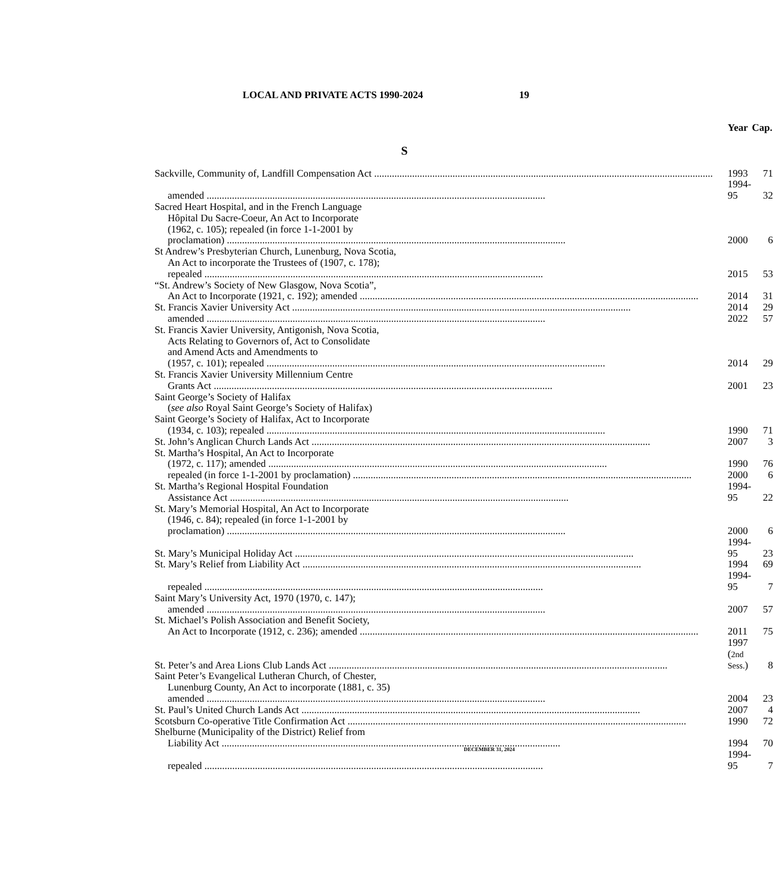LOCAL AND PRIVATE ACTS 1990-2024 19
| | Year | Cap. |
| --- | --- | --- |
| S | | |
| Sackville, Community of, Landfill Compensation Act | 1993 | 71 |
| amended | 1994-95 | 32 |
| Sacred Heart Hospital, and in the French Language Hôpital Du Sacre-Coeur, An Act to Incorporate (1962, c. 105); repealed (in force 1-1-2001 by proclamation) | 2000 | 6 |
| St Andrew’s Presbyterian Church, Lunenburg, Nova Scotia, An Act to incorporate the Trustees of (1907, c. 178); repealed | 2015 | 53 |
| “St. Andrew’s Society of New Glasgow, Nova Scotia”, An Act to Incorporate (1921, c. 192); amended | 2014 | 31 |
| St. Francis Xavier University Act | 2014 | 29 |
| amended | 2022 | 57 |
| St. Francis Xavier University, Antigonish, Nova Scotia, Acts Relating to Governors of, Act to Consolidate and Amend Acts and Amendments to (1957, c. 101); repealed | 2014 | 29 |
| St. Francis Xavier University Millennium Centre Grants Act | 2001 | 23 |
| Saint George’s Society of Halifax ( see also Royal Saint George’s Society of Halifax) | | |
| Saint George’s Society of Halifax, Act to Incorporate (1934, c. 103); repealed | 1990 | 71 |
| St. John’s Anglican Church Lands Act | 2007 | 3 |
| St. Martha’s Hospital, An Act to Incorporate (1972, c. 117); amended | 1990 | 76 |
| repealed (in force 1-1-2001 by proclamation) | 2000 | 6 |
| St. Martha’s Regional Hospital Foundation Assistance Act | 1994-95 | 22 |
| St. Mary’s Memorial Hospital, An Act to Incorporate (1946, c. 84); repealed (in force 1-1-2001 by proclamation) | 2000 | 6 |
| St. Mary’s Municipal Holiday Act | 1994-95 | 23 |
| St. Mary’s Relief from Liability Act | 1994 | 69 |
| repealed | 1994-95 | 7 |
| Saint Mary’s University Act, 1970 (1970, c. 147); amended | 2007 | 57 |
| St. Michael’s Polish Association and Benefit Society, An Act to Incorporate (1912, c. 236); amended | 2011 | 75 |
| St. Peter’s and Area Lions Club Lands Act | 1997 ( 2nd Sess. ) | 8 |
| Saint Peter’s Evangelical Lutheran Church, of Chester, Lunenburg County, An Act to incorporate (1881, c. 35) amended | 2004 | 23 |
| St. Paul’s United Church Lands Act | 2007 | 4 |
| Scotsburn Co-operative Title Confirmation Act | 1990 | 72 |
| Shelburne (Municipality of the District) Relief from Liability Act | 1994 | 70 |
| repealed | 1994-95 | 7 |
DECEMBER 31, 2024